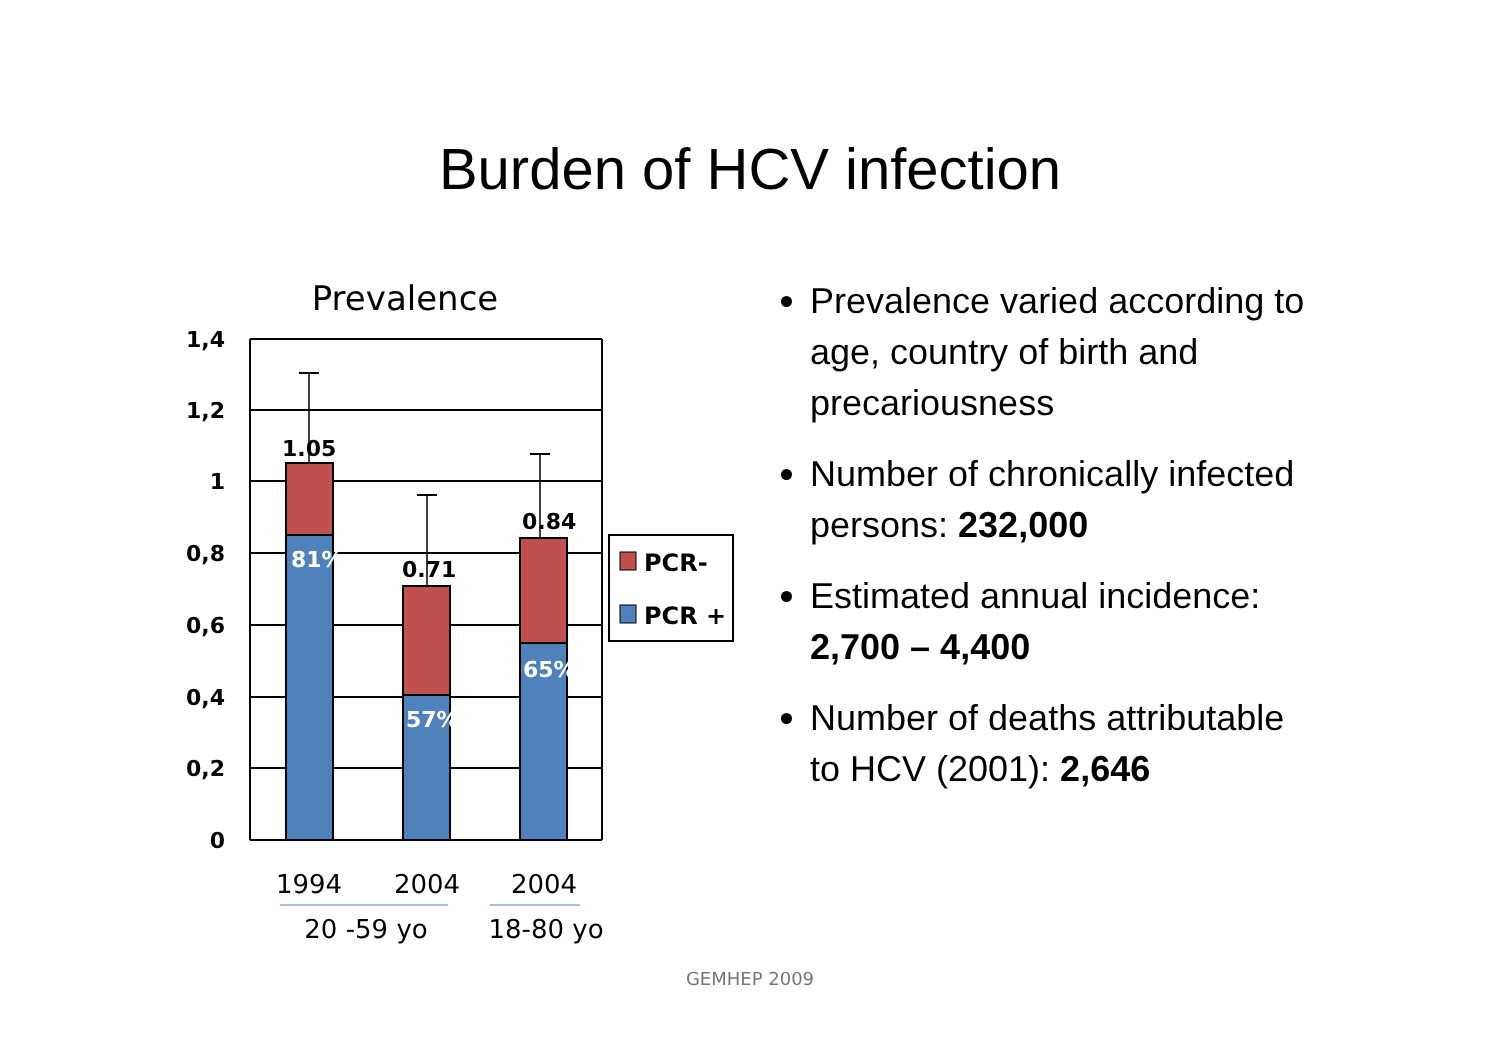Burden of HCV infection
Prevalence
1,4
1,2
1
0,8
0,6
0,4
0,2
0
1.05
0.71
0.84
81%
57%
65%
PCR-
PCR +
1994
2004
2004
20 -59 yo
18-80 yo
Prevalence varied according to age, country of birth and precariousness
Number of chronically infected persons: 232,000
Estimated annual incidence: 2,700 – 4,400
Number of deaths attributable to HCV (2001): 2,646
GEMHEP 2009